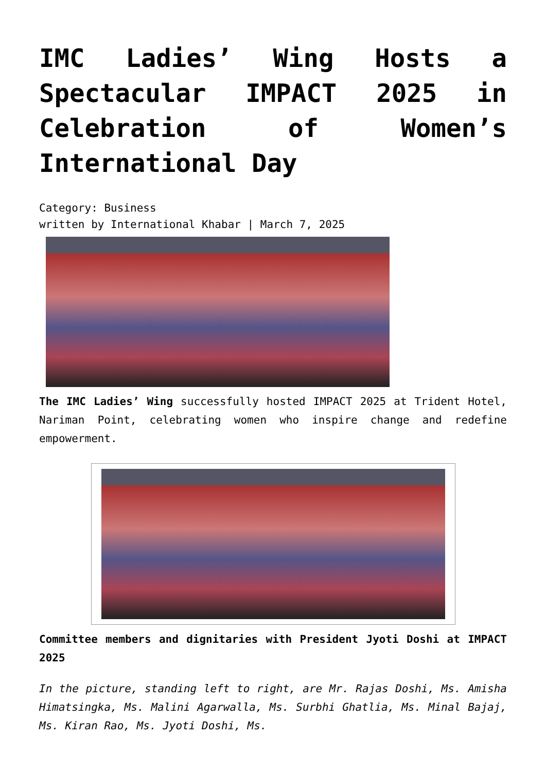IMC Ladies’ Wing Hosts a Spectacular IMPACT 2025 in Celebration of Women’s International Day
Category: Business
written by International Khabar | March 7, 2025
The IMC Ladies’ Wing successfully hosted IMPACT 2025 at Trident Hotel, Nariman Point, celebrating women who inspire change and redefine empowerment.
Committee members and dignitaries with President Jyoti Doshi at IMPACT 2025
In the picture, standing left to right, are Mr. Rajas Doshi, Ms. Amisha Himatsingka, Ms. Malini Agarwalla, Ms. Surbhi Ghatlia, Ms. Minal Bajaj, Ms. Kiran Rao, Ms. Jyoti Doshi, Ms.